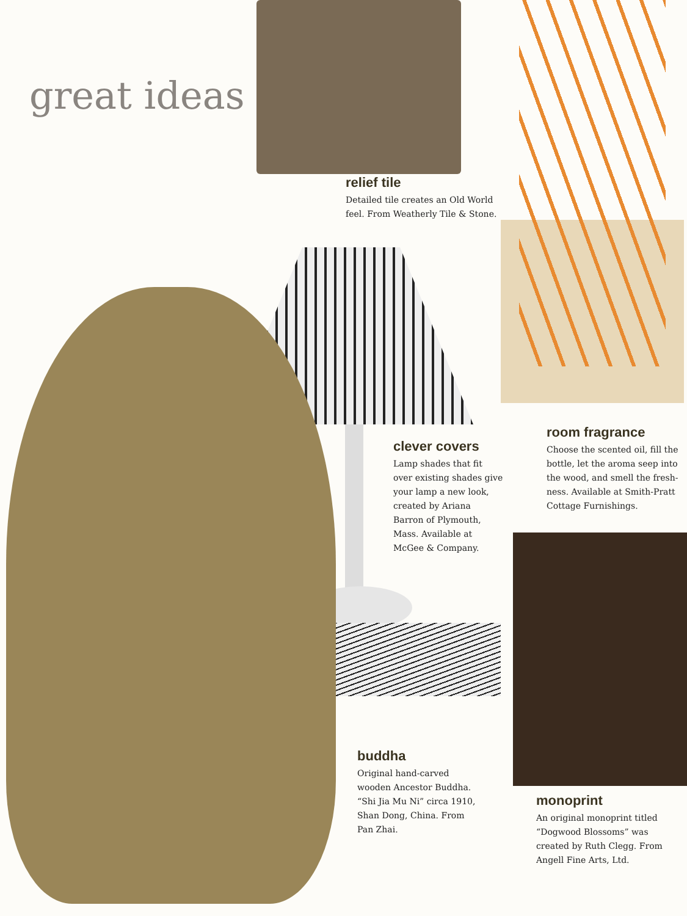great ideas
relief tile
Detailed tile creates an Old World feel. From Weatherly Tile & Stone.
clever covers
Lamp shades that fit over existing shades give your lamp a new look, created by Ariana Barron of Plymouth, Mass. Available at McGee & Company.
room fragrance
Choose the scented oil, fill the bottle, let the aroma seep into the wood, and smell the fresh-ness. Available at Smith-Pratt Cottage Furnishings.
buddha
Original hand-carved wooden Ancestor Buddha. “Shi Jia Mu Ni” circa 1910, Shan Dong, China. From Pan Zhai.
monoprint
An original monoprint titled “Dogwood Blossoms” was created by Ruth Clegg. From Angell Fine Arts, Ltd.